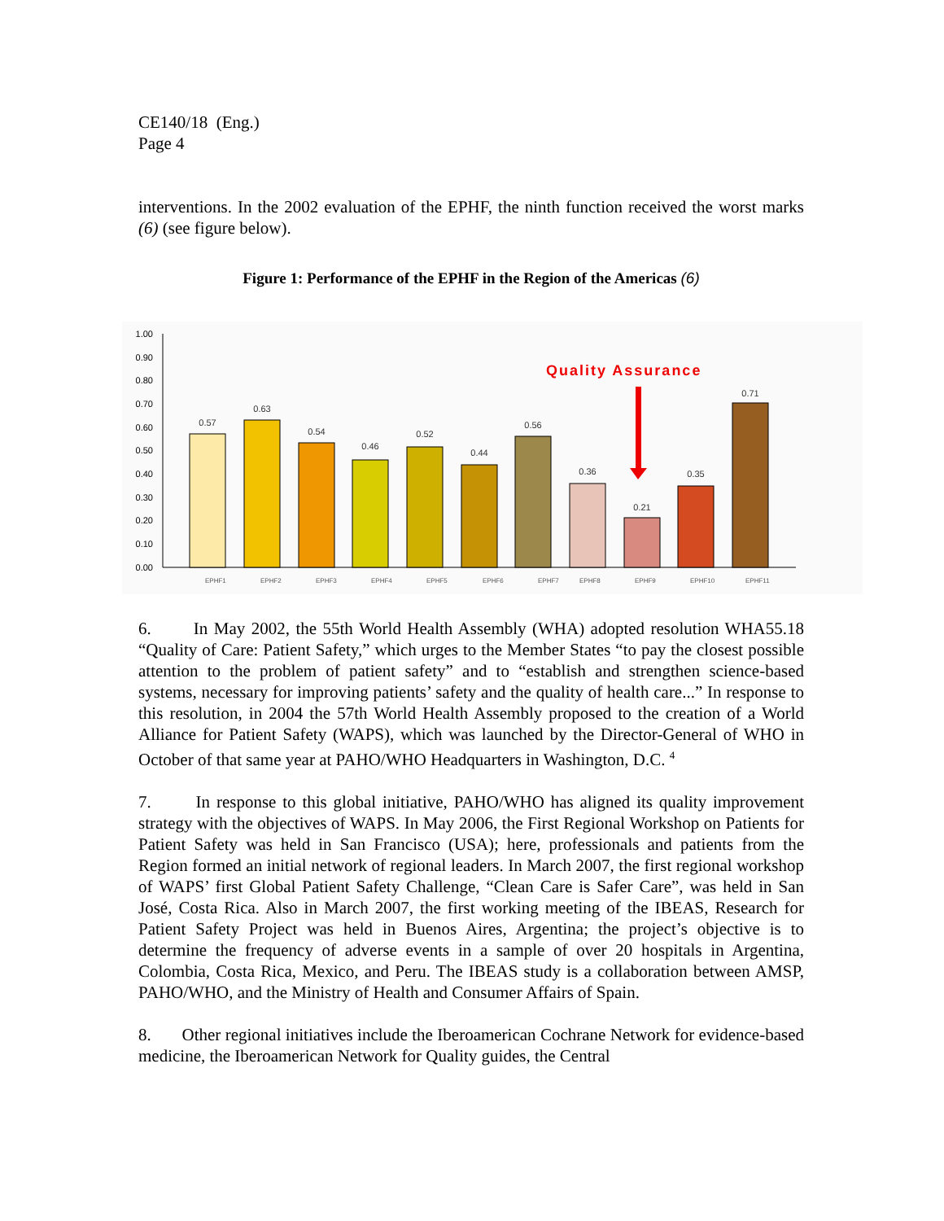CE140/18 (Eng.)
Page 4
interventions. In the 2002 evaluation of the EPHF, the ninth function received the worst marks (6) (see figure below).
Figure 1: Performance of the EPHF in the Region of the Americas (6)
1.00
0.90
0.80
0.70
0.60
0.50
0.40
0.30
0.20
0.10
0.00
0.57
0.63
0.54
0.46
0.52
0.44
0.56
0.36
0.21
0.35
0.71
Quality Assurance
EPHF1
EPHF2
EPHF3
EPHF4
EPHF5
EPHF6
EPHF7
EPHF8
EPHF9
EPHF10
EPHF11
6. In May 2002, the 55th World Health Assembly (WHA) adopted resolution WHA55.18 “Quality of Care: Patient Safety,” which urges to the Member States “to pay the closest possible attention to the problem of patient safety” and to “establish and strengthen science-based systems, necessary for improving patients’ safety and the quality of health care...” In response to this resolution, in 2004 the 57th World Health Assembly proposed to the creation of a World Alliance for Patient Safety (WAPS), which was launched by the Director-General of WHO in October of that same year at PAHO/WHO Headquarters in Washington, D.C. <sup>4</sup>
7. In response to this global initiative, PAHO/WHO has aligned its quality improvement strategy with the objectives of WAPS. In May 2006, the First Regional Workshop on Patients for Patient Safety was held in San Francisco (USA); here, professionals and patients from the Region formed an initial network of regional leaders. In March 2007, the first regional workshop of WAPS’ first Global Patient Safety Challenge, “Clean Care is Safer Care”, was held in San José, Costa Rica. Also in March 2007, the first working meeting of the IBEAS, Research for Patient Safety Project was held in Buenos Aires, Argentina; the project’s objective is to determine the frequency of adverse events in a sample of over 20 hospitals in Argentina, Colombia, Costa Rica, Mexico, and Peru. The IBEAS study is a collaboration between AMSP, PAHO/WHO, and the Ministry of Health and Consumer Affairs of Spain.
8. Other regional initiatives include the Iberoamerican Cochrane Network for evidence-based medicine, the Iberoamerican Network for Quality guides, the Central